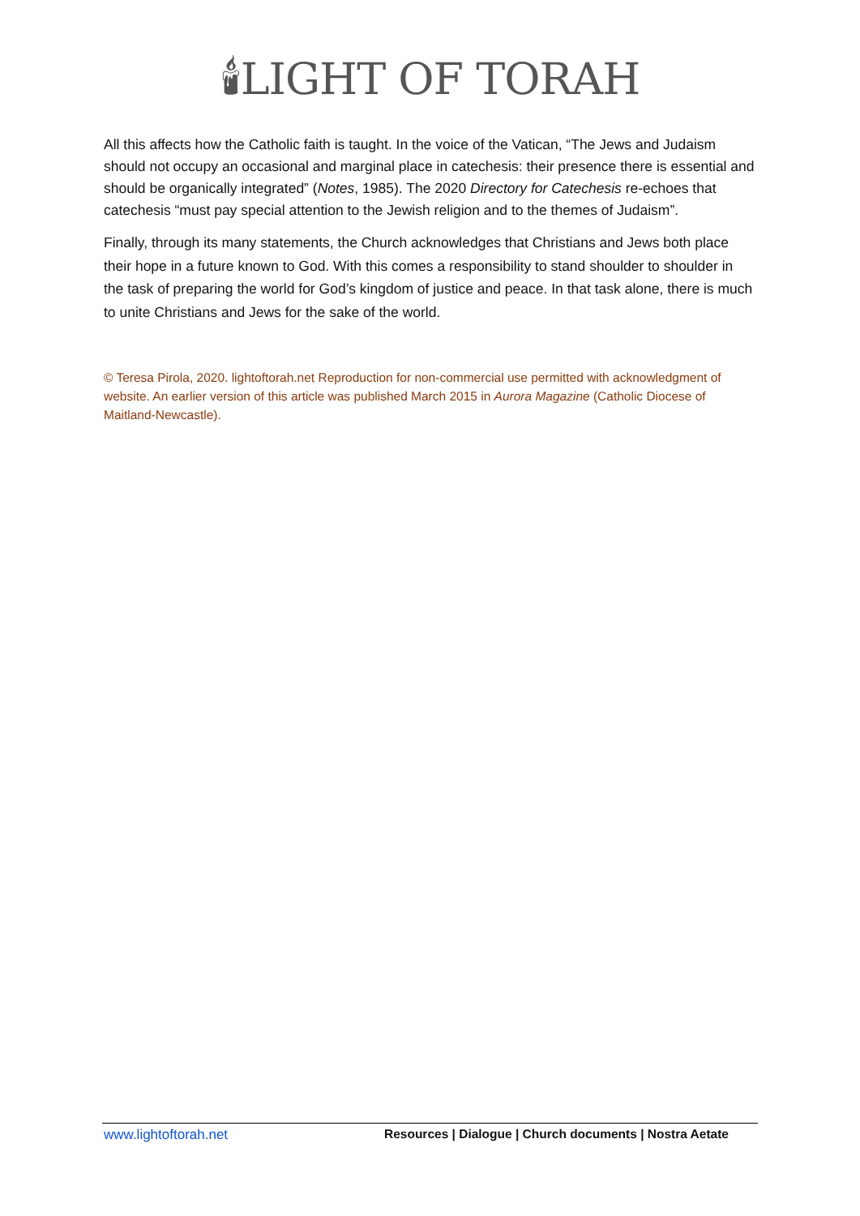🕯LIGHT OF TORAH
All this affects how the Catholic faith is taught. In the voice of the Vatican, “The Jews and Judaism should not occupy an occasional and marginal place in catechesis: their presence there is essential and should be organically integrated” (Notes, 1985). The 2020 Directory for Catechesis re-echoes that catechesis “must pay special attention to the Jewish religion and to the themes of Judaism”.
Finally, through its many statements, the Church acknowledges that Christians and Jews both place their hope in a future known to God. With this comes a responsibility to stand shoulder to shoulder in the task of preparing the world for God’s kingdom of justice and peace. In that task alone, there is much to unite Christians and Jews for the sake of the world.
© Teresa Pirola, 2020. lightoftorah.net Reproduction for non-commercial use permitted with acknowledgment of website. An earlier version of this article was published March 2015 in Aurora Magazine (Catholic Diocese of Maitland-Newcastle).
www.lightoftorah.net Resources | Dialogue | Church documents | Nostra Aetate